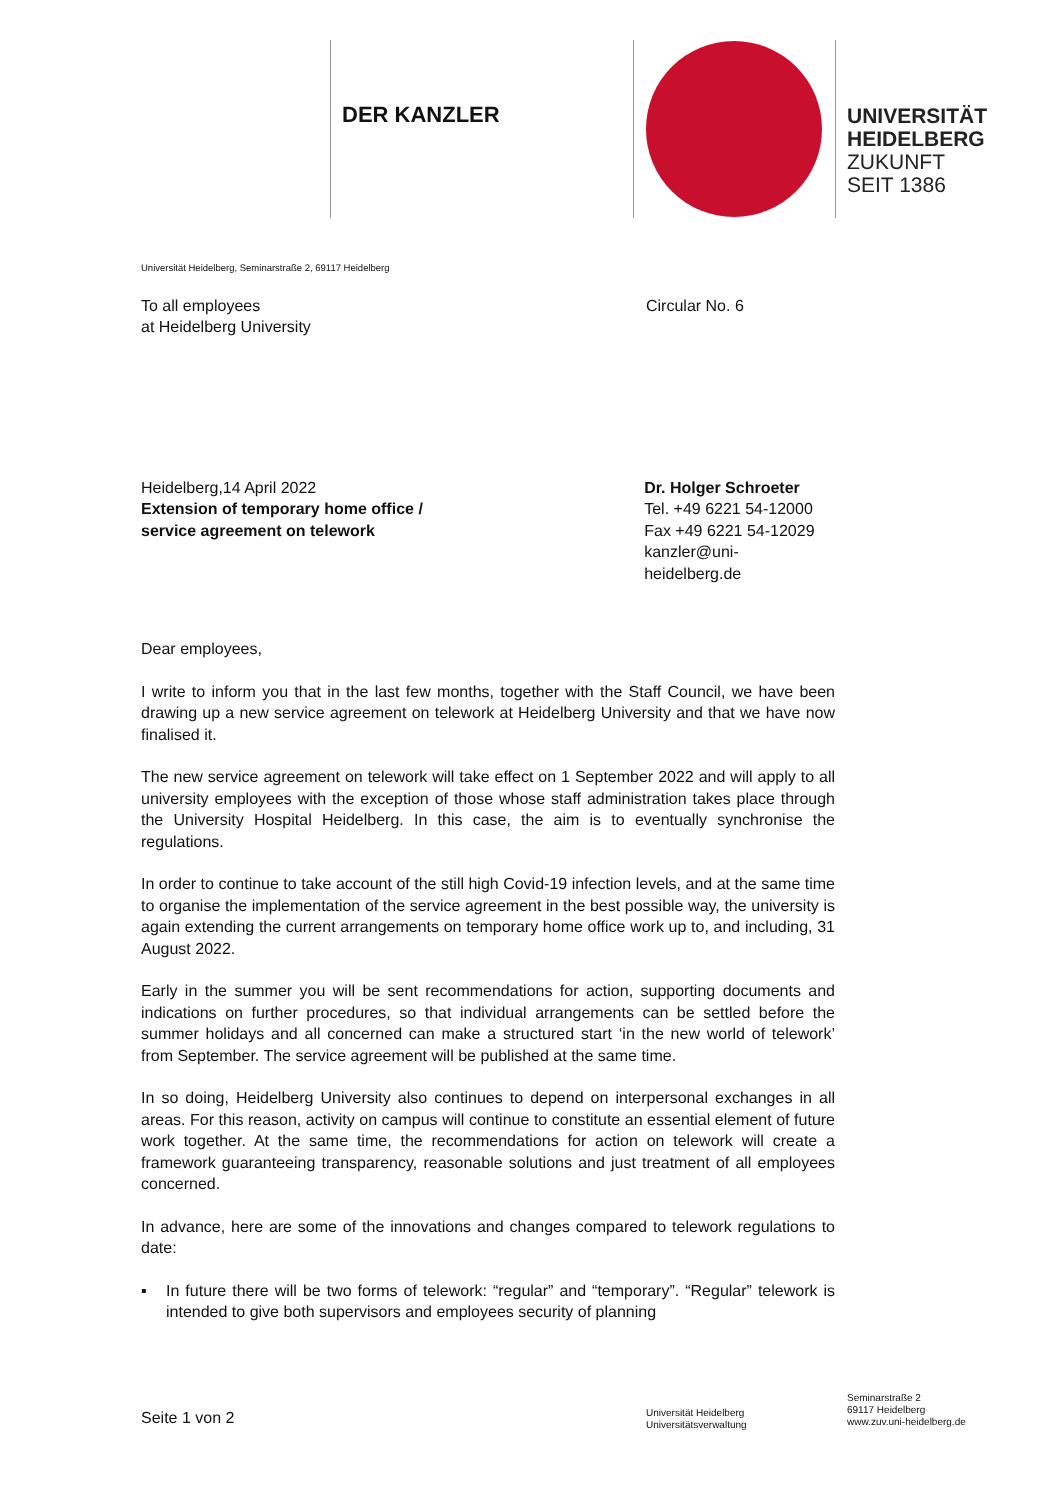DER KANZLER
UNIVERSITÄT
HEIDELBERG
ZUKUNFT
SEIT 1386
Universität Heidelberg, Seminarstraße 2, 69117 Heidelberg
To all employees
at Heidelberg University
Circular No. 6
Heidelberg,14 April 2022
Extension of temporary home office /
service agreement on telework
Dr. Holger Schroeter
Tel. +49 6221 54-12000
Fax +49 6221 54-12029
kanzler@uni-heidelberg.de
Dear employees,
I write to inform you that in the last few months, together with the Staff Council, we have been drawing up a new service agreement on telework at Heidelberg University and that we have now finalised it.
The new service agreement on telework will take effect on 1 September 2022 and will apply to all university employees with the exception of those whose staff administration takes place through the University Hospital Heidelberg. In this case, the aim is to eventually synchronise the regulations.
In order to continue to take account of the still high Covid-19 infection levels, and at the same time to organise the implementation of the service agreement in the best possible way, the university is again extending the current arrangements on temporary home office work up to, and including, 31 August 2022.
Early in the summer you will be sent recommendations for action, supporting documents and indications on further procedures, so that individual arrangements can be settled before the summer holidays and all concerned can make a structured start ‘in the new world of telework’ from September. The service agreement will be published at the same time.
In so doing, Heidelberg University also continues to depend on interpersonal exchanges in all areas. For this reason, activity on campus will continue to constitute an essential element of future work together. At the same time, the recommendations for action on telework will create a framework guaranteeing transparency, reasonable solutions and just treatment of all employees concerned.
In advance, here are some of the innovations and changes compared to telework regulations to date:
▪ In future there will be two forms of telework: “regular” and “temporary”. “Regular” telework is intended to give both supervisors and employees security of planning
Seite 1 von 2
Universität Heidelberg
Universitätsverwaltung
Seminarstraße 2
69117 Heidelberg
www.zuv.uni-heidelberg.de